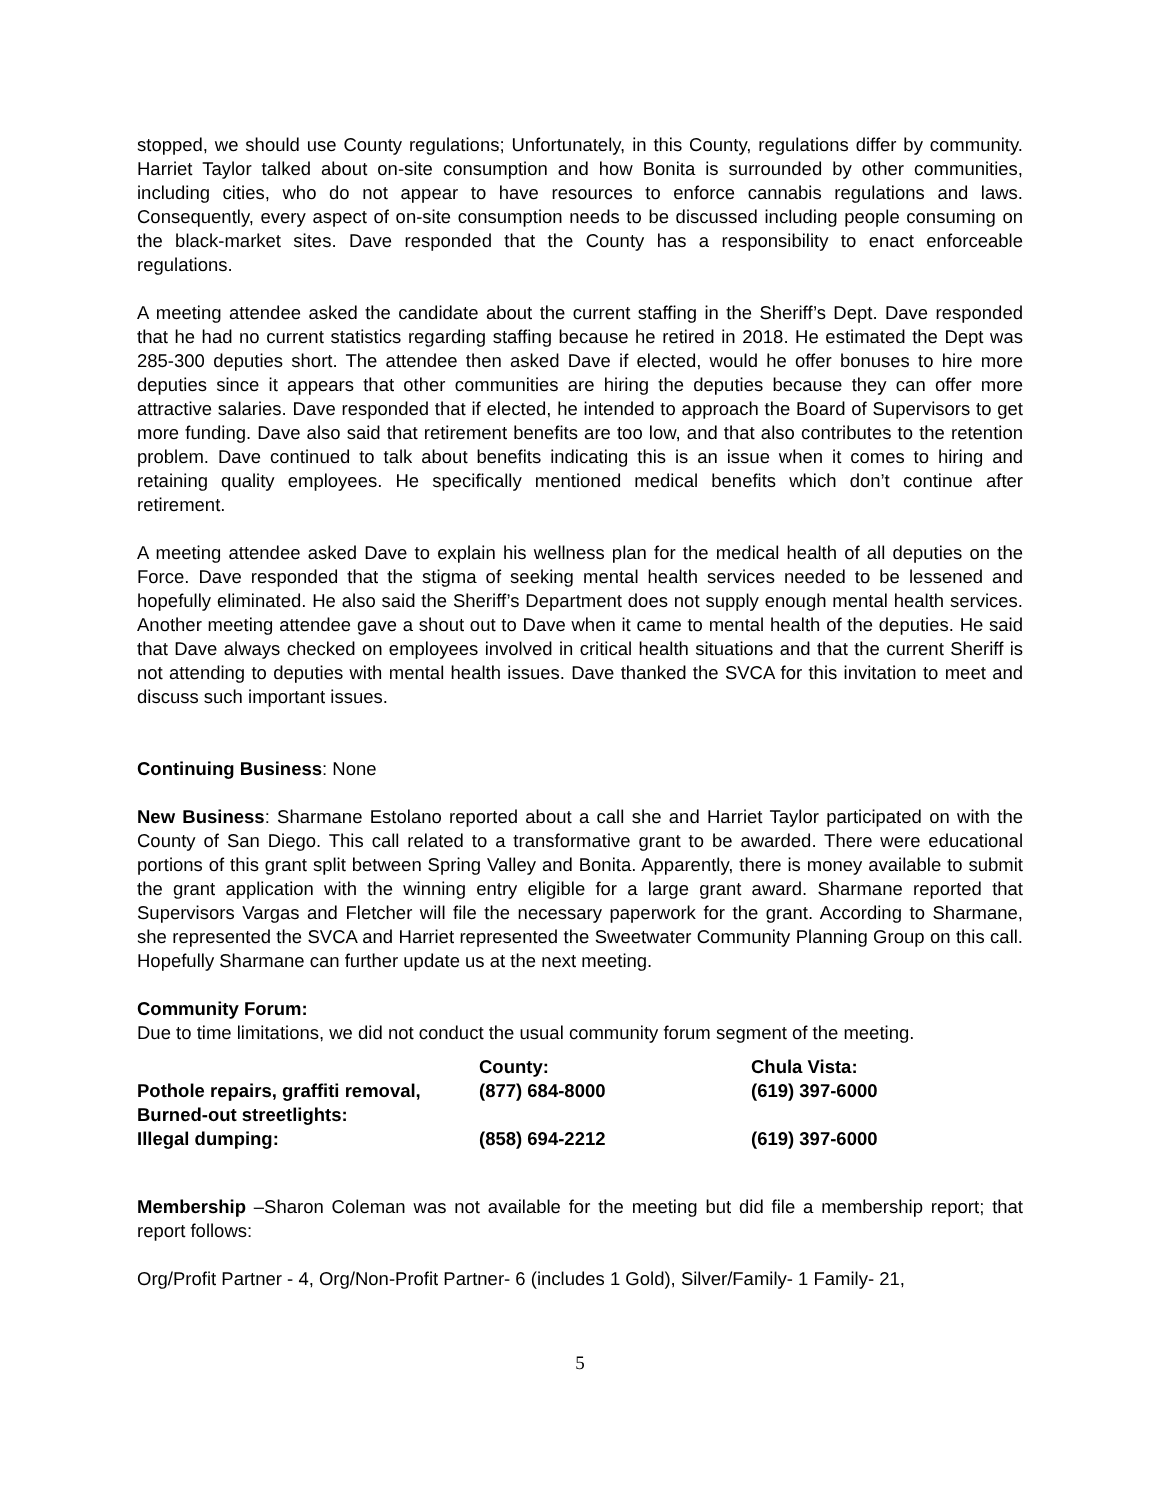stopped, we should use County regulations; Unfortunately, in this County, regulations differ by community. Harriet Taylor talked about on-site consumption and how Bonita is surrounded by other communities, including cities, who do not appear to have resources to enforce cannabis regulations and laws. Consequently, every aspect of on-site consumption needs to be discussed including people consuming on the black-market sites. Dave responded that the County has a responsibility to enact enforceable regulations.
A meeting attendee asked the candidate about the current staffing in the Sheriff’s Dept. Dave responded that he had no current statistics regarding staffing because he retired in 2018. He estimated the Dept was 285-300 deputies short. The attendee then asked Dave if elected, would he offer bonuses to hire more deputies since it appears that other communities are hiring the deputies because they can offer more attractive salaries. Dave responded that if elected, he intended to approach the Board of Supervisors to get more funding. Dave also said that retirement benefits are too low, and that also contributes to the retention problem. Dave continued to talk about benefits indicating this is an issue when it comes to hiring and retaining quality employees. He specifically mentioned medical benefits which don’t continue after retirement.
A meeting attendee asked Dave to explain his wellness plan for the medical health of all deputies on the Force. Dave responded that the stigma of seeking mental health services needed to be lessened and hopefully eliminated. He also said the Sheriff’s Department does not supply enough mental health services. Another meeting attendee gave a shout out to Dave when it came to mental health of the deputies. He said that Dave always checked on employees involved in critical health situations and that the current Sheriff is not attending to deputies with mental health issues. Dave thanked the SVCA for this invitation to meet and discuss such important issues.
Continuing Business: None
New Business: Sharmane Estolano reported about a call she and Harriet Taylor participated on with the County of San Diego. This call related to a transformative grant to be awarded. There were educational portions of this grant split between Spring Valley and Bonita. Apparently, there is money available to submit the grant application with the winning entry eligible for a large grant award. Sharmane reported that Supervisors Vargas and Fletcher will file the necessary paperwork for the grant. According to Sharmane, she represented the SVCA and Harriet represented the Sweetwater Community Planning Group on this call. Hopefully Sharmane can further update us at the next meeting.
Community Forum:
Due to time limitations, we did not conduct the usual community forum segment of the meeting.
| | County: | Chula Vista: |
| Pothole repairs, graffiti removal, Burned-out streetlights: | (877) 684-8000 | (619) 397-6000 |
| Illegal dumping: | (858) 694-2212 | (619) 397-6000 |
Membership –Sharon Coleman was not available for the meeting but did file a membership report; that report follows:
Org/Profit Partner - 4, Org/Non-Profit Partner- 6 (includes 1 Gold), Silver/Family- 1 Family- 21,
5